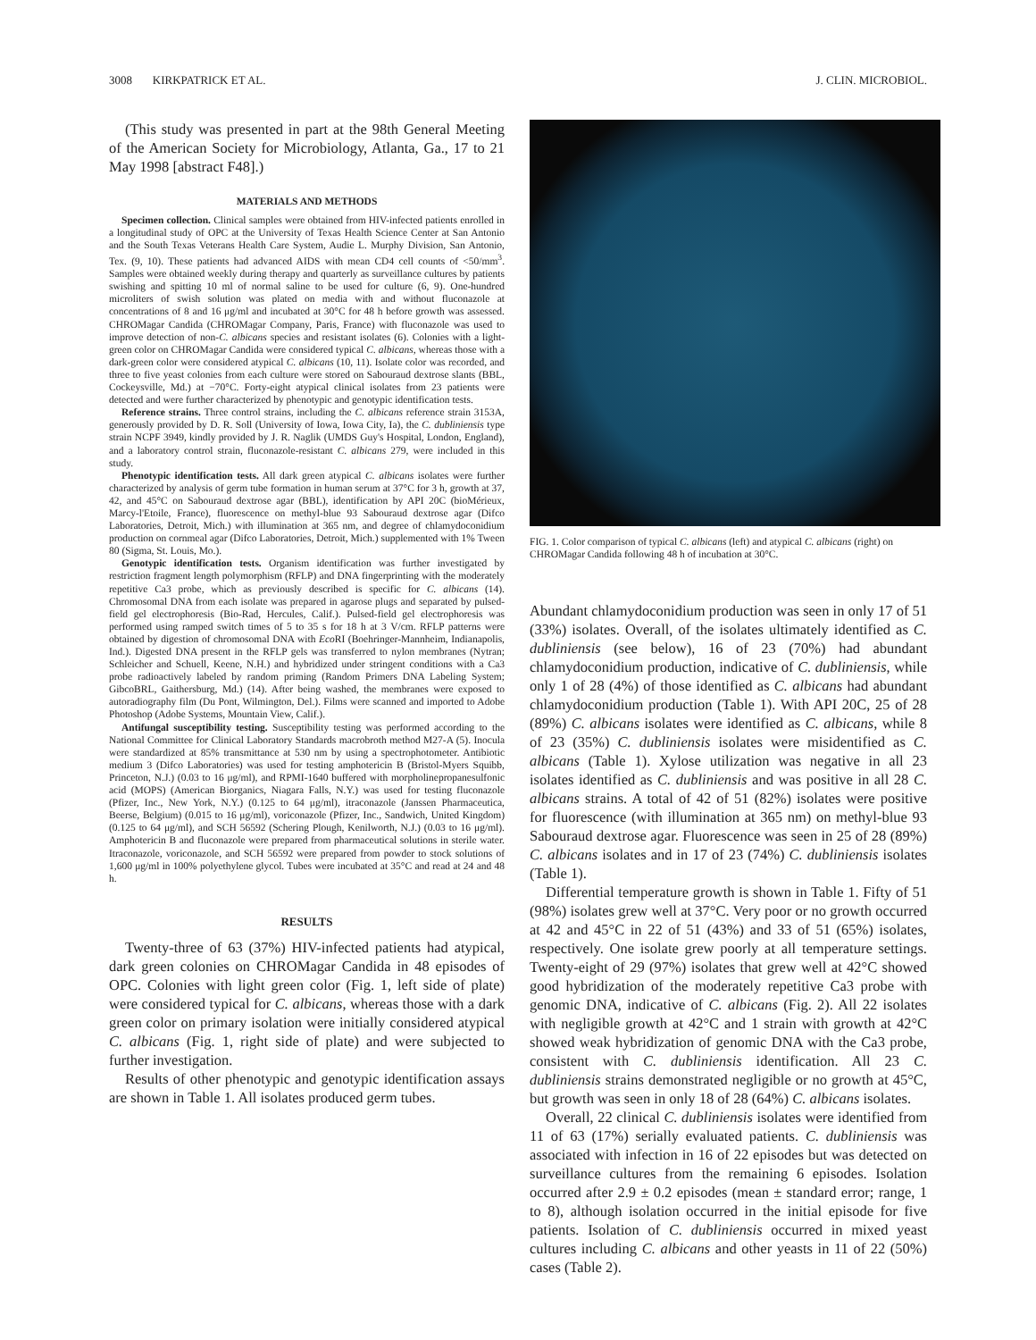3008 KIRKPATRICK ET AL. J. CLIN. MICROBIOL.
(This study was presented in part at the 98th General Meeting of the American Society for Microbiology, Atlanta, Ga., 17 to 21 May 1998 [abstract F48].)
MATERIALS AND METHODS
Specimen collection. Clinical samples were obtained from HIV-infected patients enrolled in a longitudinal study of OPC at the University of Texas Health Science Center at San Antonio and the South Texas Veterans Health Care System, Audie L. Murphy Division, San Antonio, Tex. (9, 10). These patients had advanced AIDS with mean CD4 cell counts of <50/mm<sup>3</sup>. Samples were obtained weekly during therapy and quarterly as surveillance cultures by patients swishing and spitting 10 ml of normal saline to be used for culture (6, 9). One-hundred microliters of swish solution was plated on media with and without fluconazole at concentrations of 8 and 16 μg/ml and incubated at 30°C for 48 h before growth was assessed. CHROMagar Candida (CHROMagar Company, Paris, France) with fluconazole was used to improve detection of non-C. albicans species and resistant isolates (6). Colonies with a light-green color on CHROMagar Candida were considered typical C. albicans, whereas those with a dark-green color were considered atypical C. albicans (10, 11). Isolate color was recorded, and three to five yeast colonies from each culture were stored on Sabouraud dextrose slants (BBL, Cockeysville, Md.) at −70°C. Forty-eight atypical clinical isolates from 23 patients were detected and were further characterized by phenotypic and genotypic identification tests.
Reference strains. Three control strains, including the C. albicans reference strain 3153A, generously provided by D. R. Soll (University of Iowa, Iowa City, Ia), the C. dubliniensis type strain NCPF 3949, kindly provided by J. R. Naglik (UMDS Guy's Hospital, London, England), and a laboratory control strain, fluconazole-resistant C. albicans 279, were included in this study.
Phenotypic identification tests. All dark green atypical C. albicans isolates were further characterized by analysis of germ tube formation in human serum at 37°C for 3 h, growth at 37, 42, and 45°C on Sabouraud dextrose agar (BBL), identification by API 20C (bioMérieux, Marcy-l'Etoile, France), fluorescence on methyl-blue 93 Sabouraud dextrose agar (Difco Laboratories, Detroit, Mich.) with illumination at 365 nm, and degree of chlamydoconidium production on cornmeal agar (Difco Laboratories, Detroit, Mich.) supplemented with 1% Tween 80 (Sigma, St. Louis, Mo.).
Genotypic identification tests. Organism identification was further investigated by restriction fragment length polymorphism (RFLP) and DNA fingerprinting with the moderately repetitive Ca3 probe, which as previously described is specific for C. albicans (14). Chromosomal DNA from each isolate was prepared in agarose plugs and separated by pulsed-field gel electrophoresis (Bio-Rad, Hercules, Calif.). Pulsed-field gel electrophoresis was performed using ramped switch times of 5 to 35 s for 18 h at 3 V/cm. RFLP patterns were obtained by digestion of chromosomal DNA with Eco RI (Boehringer-Mannheim, Indianapolis, Ind.). Digested DNA present in the RFLP gels was transferred to nylon membranes (Nytran; Schleicher and Schuell, Keene, N.H.) and hybridized under stringent conditions with a Ca3 probe radioactively labeled by random priming (Random Primers DNA Labeling System; GibcoBRL, Gaithersburg, Md.) (14). After being washed, the membranes were exposed to autoradiography film (Du Pont, Wilmington, Del.). Films were scanned and imported to Adobe Photoshop (Adobe Systems, Mountain View, Calif.).
Antifungal susceptibility testing. Susceptibility testing was performed according to the National Committee for Clinical Laboratory Standards macrobroth method M27-A (5). Inocula were standardized at 85% transmittance at 530 nm by using a spectrophotometer. Antibiotic medium 3 (Difco Laboratories) was used for testing amphotericin B (Bristol-Myers Squibb, Princeton, N.J.) (0.03 to 16 μg/ml), and RPMI-1640 buffered with morpholinepropanesulfonic acid (MOPS) (American Biorganics, Niagara Falls, N.Y.) was used for testing fluconazole (Pfizer, Inc., New York, N.Y.) (0.125 to 64 μg/ml), itraconazole (Janssen Pharmaceutica, Beerse, Belgium) (0.015 to 16 μg/ml), voriconazole (Pfizer, Inc., Sandwich, United Kingdom) (0.125 to 64 μg/ml), and SCH 56592 (Schering Plough, Kenilworth, N.J.) (0.03 to 16 μg/ml). Amphotericin B and fluconazole were prepared from pharmaceutical solutions in sterile water. Itraconazole, voriconazole, and SCH 56592 were prepared from powder to stock solutions of 1,600 μg/ml in 100% polyethylene glycol. Tubes were incubated at 35°C and read at 24 and 48 h.
RESULTS
Twenty-three of 63 (37%) HIV-infected patients had atypical, dark green colonies on CHROMagar Candida in 48 episodes of OPC. Colonies with light green color (Fig. 1, left side of plate) were considered typical for C. albicans, whereas those with a dark green color on primary isolation were initially considered atypical C. albicans (Fig. 1, right side of plate) and were subjected to further investigation.
Results of other phenotypic and genotypic identification assays are shown in Table 1. All isolates produced germ tubes.
FIG. 1. Color comparison of typical C. albicans (left) and atypical C. albicans (right) on CHROMagar Candida following 48 h of incubation at 30°C.
Abundant chlamydoconidium production was seen in only 17 of 51 (33%) isolates. Overall, of the isolates ultimately identified as C. dubliniensis (see below), 16 of 23 (70%) had abundant chlamydoconidium production, indicative of C. dubliniensis, while only 1 of 28 (4%) of those identified as C. albicans had abundant chlamydoconidium production (Table 1). With API 20C, 25 of 28 (89%) C. albicans isolates were identified as C. albicans, while 8 of 23 (35%) C. dubliniensis isolates were misidentified as C. albicans (Table 1). Xylose utilization was negative in all 23 isolates identified as C. dubliniensis and was positive in all 28 C. albicans strains. A total of 42 of 51 (82%) isolates were positive for fluorescence (with illumination at 365 nm) on methyl-blue 93 Sabouraud dextrose agar. Fluorescence was seen in 25 of 28 (89%) C. albicans isolates and in 17 of 23 (74%) C. dubliniensis isolates (Table 1).
Differential temperature growth is shown in Table 1. Fifty of 51 (98%) isolates grew well at 37°C. Very poor or no growth occurred at 42 and 45°C in 22 of 51 (43%) and 33 of 51 (65%) isolates, respectively. One isolate grew poorly at all temperature settings. Twenty-eight of 29 (97%) isolates that grew well at 42°C showed good hybridization of the moderately repetitive Ca3 probe with genomic DNA, indicative of C. albicans (Fig. 2). All 22 isolates with negligible growth at 42°C and 1 strain with growth at 42°C showed weak hybridization of genomic DNA with the Ca3 probe, consistent with C. dubliniensis identification. All 23 C. dubliniensis strains demonstrated negligible or no growth at 45°C, but growth was seen in only 18 of 28 (64%) C. albicans isolates.
Overall, 22 clinical C. dubliniensis isolates were identified from 11 of 63 (17%) serially evaluated patients. C. dubliniensis was associated with infection in 16 of 22 episodes but was detected on surveillance cultures from the remaining 6 episodes. Isolation occurred after 2.9 ± 0.2 episodes (mean ± standard error; range, 1 to 8), although isolation occurred in the initial episode for five patients. Isolation of C. dubliniensis occurred in mixed yeast cultures including C. albicans and other yeasts in 11 of 22 (50%) cases (Table 2).